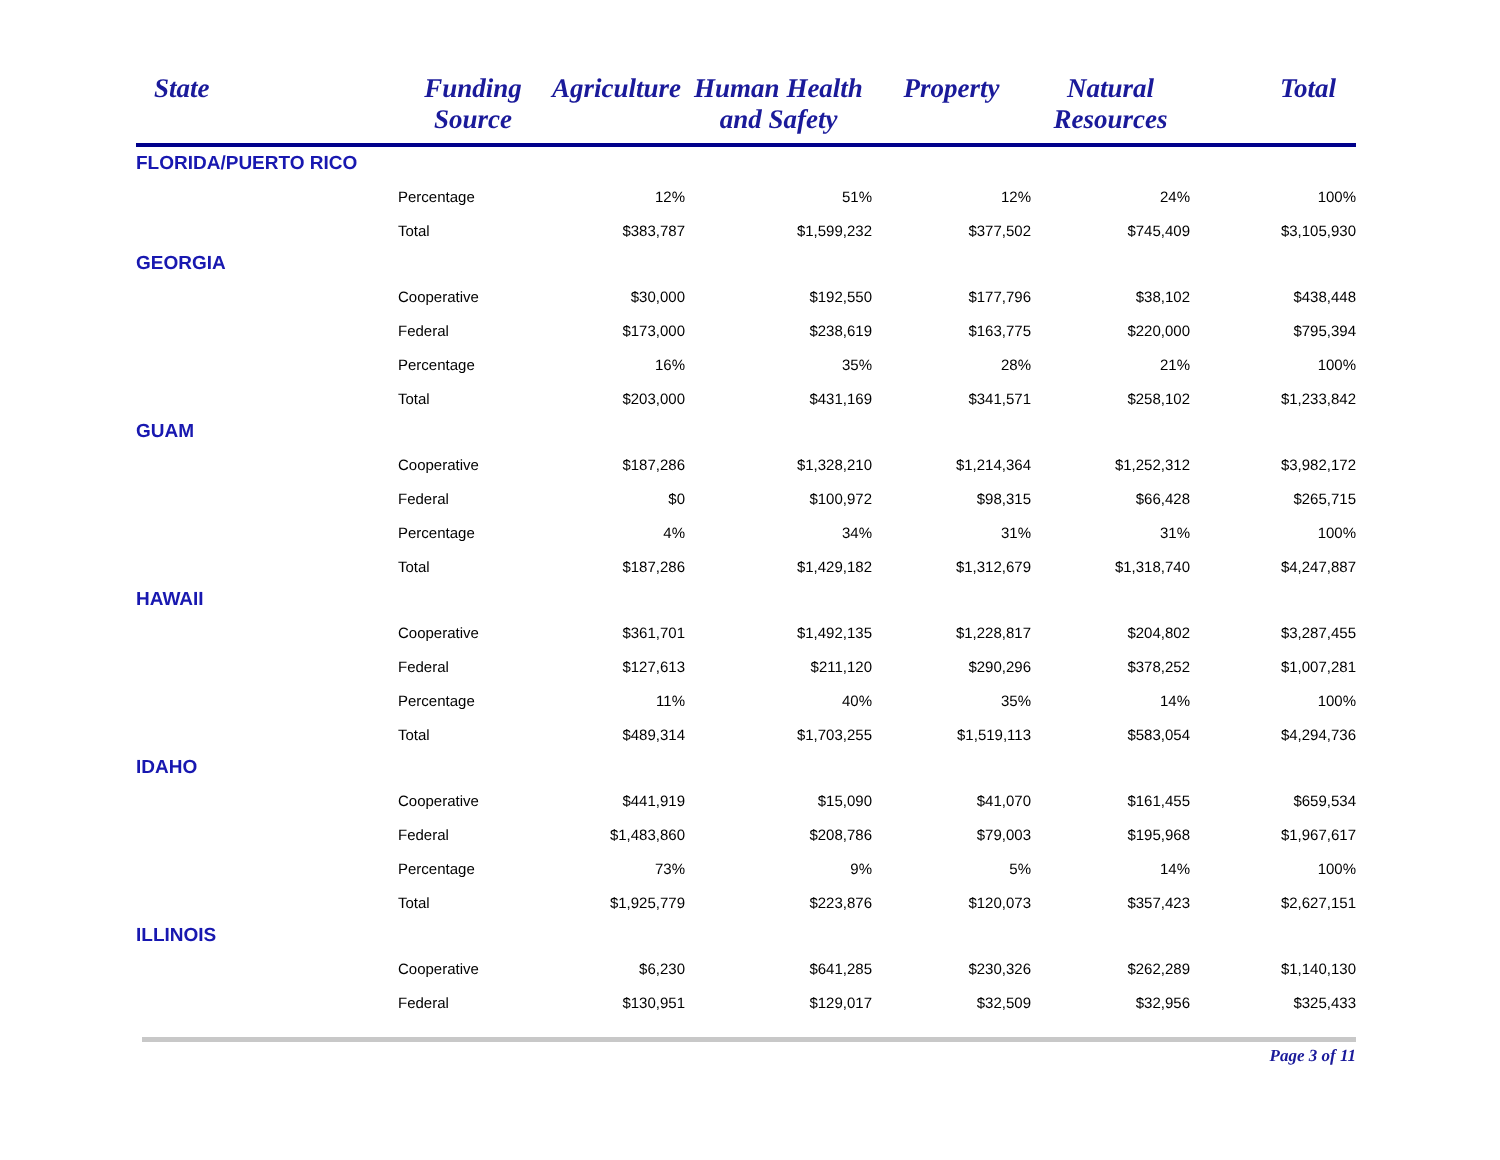| State | Funding Source | Agriculture | Human Health and Safety | Property | Natural Resources | Total |
| --- | --- | --- | --- | --- | --- | --- |
| FLORIDA/PUERTO RICO | | | | | | |
| | Percentage | 12% | 51% | 12% | 24% | 100% |
| | Total | $383,787 | $1,599,232 | $377,502 | $745,409 | $3,105,930 |
| GEORGIA | | | | | | |
| | Cooperative | $30,000 | $192,550 | $177,796 | $38,102 | $438,448 |
| | Federal | $173,000 | $238,619 | $163,775 | $220,000 | $795,394 |
| | Percentage | 16% | 35% | 28% | 21% | 100% |
| | Total | $203,000 | $431,169 | $341,571 | $258,102 | $1,233,842 |
| GUAM | | | | | | |
| | Cooperative | $187,286 | $1,328,210 | $1,214,364 | $1,252,312 | $3,982,172 |
| | Federal | $0 | $100,972 | $98,315 | $66,428 | $265,715 |
| | Percentage | 4% | 34% | 31% | 31% | 100% |
| | Total | $187,286 | $1,429,182 | $1,312,679 | $1,318,740 | $4,247,887 |
| HAWAII | | | | | | |
| | Cooperative | $361,701 | $1,492,135 | $1,228,817 | $204,802 | $3,287,455 |
| | Federal | $127,613 | $211,120 | $290,296 | $378,252 | $1,007,281 |
| | Percentage | 11% | 40% | 35% | 14% | 100% |
| | Total | $489,314 | $1,703,255 | $1,519,113 | $583,054 | $4,294,736 |
| IDAHO | | | | | | |
| | Cooperative | $441,919 | $15,090 | $41,070 | $161,455 | $659,534 |
| | Federal | $1,483,860 | $208,786 | $79,003 | $195,968 | $1,967,617 |
| | Percentage | 73% | 9% | 5% | 14% | 100% |
| | Total | $1,925,779 | $223,876 | $120,073 | $357,423 | $2,627,151 |
| ILLINOIS | | | | | | |
| | Cooperative | $6,230 | $641,285 | $230,326 | $262,289 | $1,140,130 |
| | Federal | $130,951 | $129,017 | $32,509 | $32,956 | $325,433 |
Page 3 of 11